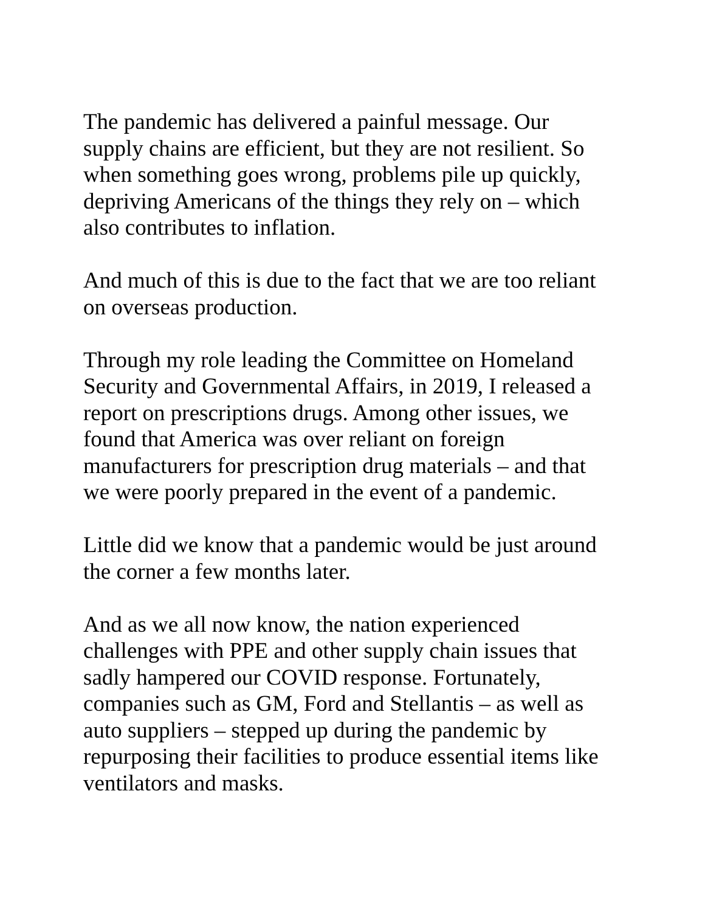The pandemic has delivered a painful message. Our
supply chains are efficient, but they are not resilient. So
when something goes wrong, problems pile up quickly,
depriving Americans of the things they rely on – which
also contributes to inflation.
And much of this is due to the fact that we are too reliant
on overseas production.
Through my role leading the Committee on Homeland
Security and Governmental Affairs, in 2019, I released a
report on prescriptions drugs. Among other issues, we
found that America was over reliant on foreign
manufacturers for prescription drug materials – and that
we were poorly prepared in the event of a pandemic.
Little did we know that a pandemic would be just around
the corner a few months later.
And as we all now know, the nation experienced
challenges with PPE and other supply chain issues that
sadly hampered our COVID response. Fortunately,
companies such as GM, Ford and Stellantis – as well as
auto suppliers – stepped up during the pandemic by
repurposing their facilities to produce essential items like
ventilators and masks.